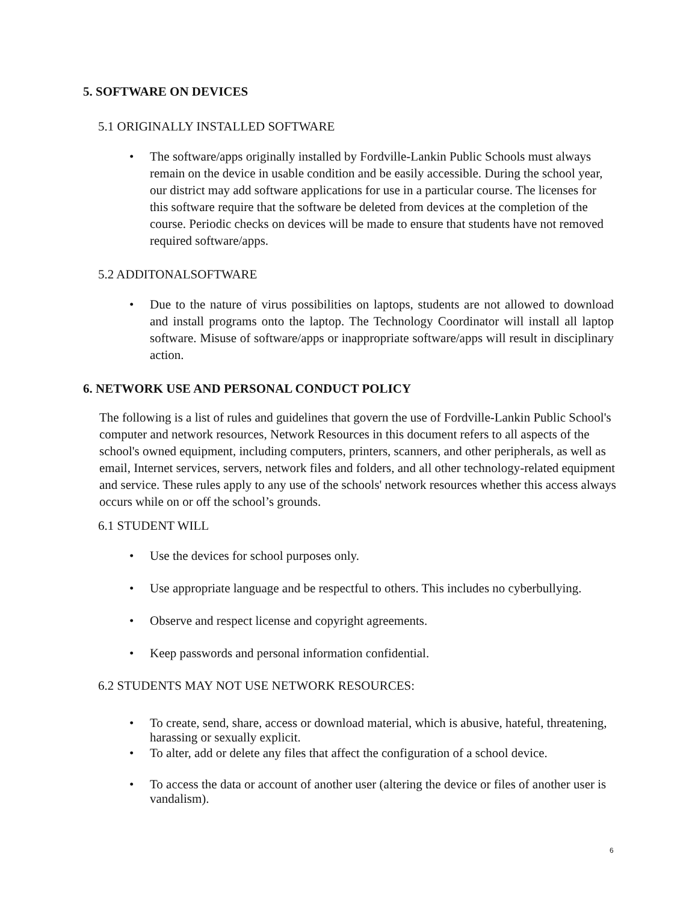5. SOFTWARE ON DEVICES
5.1 ORIGINALLY INSTALLED SOFTWARE
• The software/apps originally installed by Fordville-Lankin Public Schools must always remain on the device in usable condition and be easily accessible. During the school year, our district may add software applications for use in a particular course. The licenses for this software require that the software be deleted from devices at the completion of the course. Periodic checks on devices will be made to ensure that students have not removed required software/apps.
5.2 ADDITONALSOFTWARE
• Due to the nature of virus possibilities on laptops, students are not allowed to download and install programs onto the laptop. The Technology Coordinator will install all laptop software. Misuse of software/apps or inappropriate software/apps will result in disciplinary action.
6. NETWORK USE AND PERSONAL CONDUCT POLICY
The following is a list of rules and guidelines that govern the use of Fordville-Lankin Public School's computer and network resources, Network Resources in this document refers to all aspects of the school's owned equipment, including computers, printers, scanners, and other peripherals, as well as email, Internet services, servers, network files and folders, and all other technology-related equipment and service. These rules apply to any use of the schools' network resources whether this access always occurs while on or off the school’s grounds.
6.1 STUDENT WILL
• Use the devices for school purposes only.
• Use appropriate language and be respectful to others. This includes no cyberbullying.
• Observe and respect license and copyright agreements.
• Keep passwords and personal information confidential.
6.2 STUDENTS MAY NOT USE NETWORK RESOURCES:
• To create, send, share, access or download material, which is abusive, hateful, threatening, harassing or sexually explicit.
• To alter, add or delete any files that affect the configuration of a school device.
• To access the data or account of another user (altering the device or files of another user is vandalism).
6